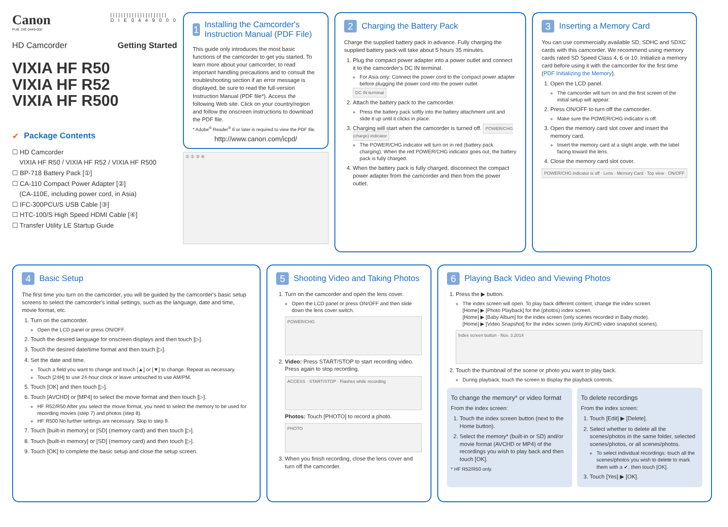Canon
PUB. DIE-0449-000
|||||||||||||||||||||
D I E 0 4 4 9 0 0 0
HD Camcorder Getting Started
VIXIA HF R50
VIXIA HF R52
VIXIA HF R500
✔ Package Contents
☐ HD Camcorder
VIXIA HF R50 / VIXIA HF R52 / VIXIA HF R500
☐ BP-718 Battery Pack [①]
☐ CA-110 Compact Power Adapter [②]
(CA-110E, including power cord, in Asia)
☐ IFC-300PCU/S USB Cable [③]
☐ HTC-100/S High Speed HDMI Cable [④]
☐ Transfer Utility LE Startup Guide
1 Installing the Camcorder's Instruction Manual (PDF File)
This guide only introduces the most basic functions of the camcorder to get you started. To learn more about your camcorder, to read important handling precautions and to consult the troubleshooting section if an error message is displayed, be sure to read the full-version Instruction Manual (PDF file*). Access the following Web site. Click on your country/region and follow the onscreen instructions to download the PDF file.
* Adobe<sup>®</sup> Reader<sup>®</sup> 6 or later is required to view the PDF file.
http://www.canon.com/icpd/
① ② ③ ④
2 Charging the Battery Pack
Charge the supplied battery pack in advance. Fully charging the supplied battery pack will take about 5 hours 35 minutes.
1. Plug the compact power adapter into a power outlet and connect it to the camcorder's DC IN terminal.
For Asia only: Connect the power cord to the compact power adapter before plugging the power cord into the power outlet.
DC IN terminal
2. Attach the battery pack to the camcorder.
Press the battery pack softly into the battery attachment unit and slide it up until it clicks in place.
3. Charging will start when the camcorder is turned off. POWER/CHG (charge) indicator
The POWER/CHG indicator will turn on in red (battery pack charging). When the red POWER/CHG indicator goes out, the battery pack is fully charged.
4. When the battery pack is fully charged, disconnect the compact power adapter from the camcorder and then from the power outlet.
3 Inserting a Memory Card
You can use commercially available SD, SDHC and SDXC cards with this camcorder. We recommend using memory cards rated SD Speed Class 4, 6 or 10. Initialize a memory card before using it with the camcorder for the first time (PDF Initializing the Memory).
1. Open the LCD panel.
The camcorder will turn on and the first screen of the initial setup will appear.
2. Press ON/OFF to turn off the camcorder.
Make sure the POWER/CHG indicator is off.
3. Open the memory card slot cover and insert the memory card.
Insert the memory card at a slight angle, with the label facing toward the lens.
4. Close the memory card slot cover.
POWER/CHG indicator is off · Lens · Memory Card · Top view · ON/OFF
4 Basic Setup
The first time you turn on the camcorder, you will be guided by the camcorder's basic setup screens to select the camcorder's initial settings, such as the language, date and time, movie format, etc.
1. Turn on the camcorder.
Open the LCD panel or press ON/OFF.
2. Touch the desired language for onscreen displays and then touch [▷].
3. Touch the desired date/time format and then touch [▷].
4. Set the date and time.
Touch a field you want to change and touch [▲] or [▼] to change. Repeat as necessary.
Touch [24H] to use 24-hour clock or leave untouched to use AM/PM.
5. Touch [OK] and then touch [▷].
6. Touch [AVCHD] or [MP4] to select the movie format and then touch [▷].
HF R52/R50 After you select the movie format, you need to select the memory to be used for recording movies (step 7) and photos (step 8).
HF R500 No further settings are necessary. Skip to step 9.
7. Touch [built-in memory] or [SD] (memory card) and then touch [▷].
8. Touch [built-in memory] or [SD] (memory card) and then touch [▷].
9. Touch [OK] to complete the basic setup and close the setup screen.
5 Shooting Video and Taking Photos
1. Turn on the camcorder and open the lens cover.
Open the LCD panel or press ON/OFF and then slide down the lens cover switch.
POWER/CHG
2. Video: Press START/STOP to start recording video. Press again to stop recording.
ACCESS · START/STOP · Flashes while recording
Photos: Touch [PHOTO] to record a photo.
PHOTO
3. When you finish recording, close the lens cover and turn off the camcorder.
6 Playing Back Video and Viewing Photos
1. Press the ▶ button.
The index screen will open. To play back different content, change the index screen.
[Home] ▶ [Photo Playback] for the (photos) index screen.
[Home] ▶ [Baby Album] for the index screen (only scenes recorded in Baby mode).
[Home] ▶ [Video Snapshot] for the index screen (only AVCHD video snapshot scenes).
Index screen button · Nov. 3.2014
2. Touch the thumbnail of the scene or photo you want to play back.
During playback, touch the screen to display the playback controls.
To change the memory* or video format
From the index screen:
1. Touch the index screen button (next to the Home button).
2. Select the memory* (built-in or SD) and/or movie format (AVCHD or MP4) of the recordings you wish to play back and then touch [OK].
* HF R52/R50 only.
To delete recordings
From the index screen:
1. Touch [Edit] ▶ [Delete].
2. Select whether to delete all the scenes/photos in the same folder, selected scenes/photos, or all scenes/photos.
To select individual recordings: touch all the scenes/photos you wish to delete to mark them with a ✔, then touch [OK].
3. Touch [Yes] ▶ [OK].